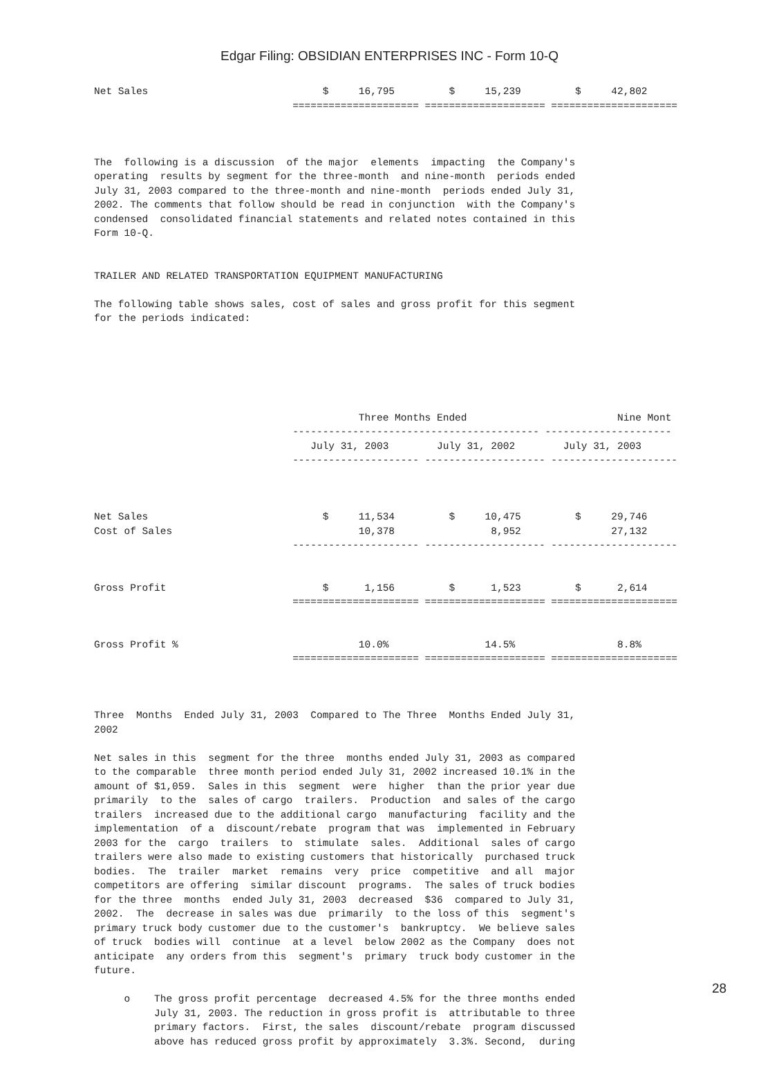Edgar Filing: OBSIDIAN ENTERPRISES INC - Form 10-Q
Net Sales                             $     16,795         $     15,239         $     42,802
                                 ===================== ==================== =====================



The  following is a discussion  of the major  elements  impacting  the Company's
operating  results by segment for the three-month  and nine-month  periods ended
July 31, 2003 compared to the three-month and nine-month  periods ended July 31,
2002. The comments that follow should be read in conjunction  with the Company's
condensed  consolidated financial statements and related notes contained in this
Form 10-Q.


TRAILER AND RELATED TRANSPORTATION EQUIPMENT MANUFACTURING

The following table shows sales, cost of sales and gross profit for this segment
for the periods indicated:






                                            Three Months Ended                         Nine Mont
                                 ----------------------------------------- ---------------------
                                    July 31, 2003        July 31, 2002        July 31, 2003
                                 --------------------- -------------------- ---------------------



Net Sales                             $     11,534         $     10,475         $     29,746
Cost of Sales                               10,378                8,952               27,132
                                 --------------------- -------------------- ---------------------


Gross Profit                          $      1,156         $      1,523         $      2,614
                                 ===================== ==================== =====================


Gross Profit %                              10.0%                14.5%                 8.8%
                                 ===================== ==================== =====================



Three  Months  Ended July 31, 2003  Compared to The Three  Months Ended July 31,
2002

Net sales in this  segment for the three  months ended July 31, 2003 as compared
to the comparable  three month period ended July 31, 2002 increased 10.1% in the
amount of $1,059.  Sales in this  segment  were  higher  than the prior year due
primarily  to the  sales of cargo  trailers.  Production  and sales of the cargo
trailers  increased due to the additional cargo  manufacturing  facility and the
implementation  of a  discount/rebate  program that was  implemented in February
2003 for the  cargo  trailers  to  stimulate  sales.  Additional  sales of cargo
trailers were also made to existing customers that historically  purchased truck
bodies.  The  trailer  market  remains  very  price  competitive  and all  major
competitors are offering  similar discount  programs.  The sales of truck bodies
for the three  months  ended July 31, 2003  decreased  $36  compared to July 31,
2002.  The  decrease in sales was due  primarily  to the loss of this  segment's
primary truck body customer due to the customer's  bankruptcy.  We believe sales
of truck  bodies will  continue  at a level  below 2002 as the Company  does not
anticipate  any orders from this  segment's  primary  truck body customer in the
future.

     o    The gross profit percentage  decreased 4.5% for the three months ended
          July 31, 2003. The reduction in gross profit is  attributable to three
          primary factors.  First, the sales  discount/rebate  program discussed
          above has reduced gross profit by approximately  3.3%. Second,  during
28